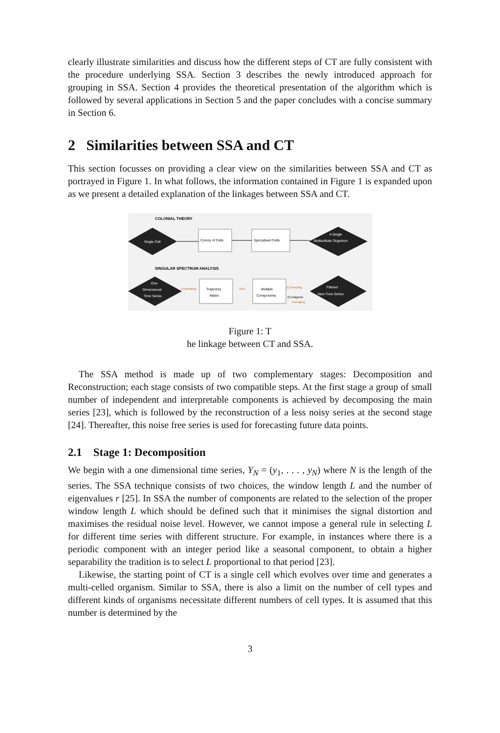clearly illustrate similarities and discuss how the different steps of CT are fully consistent with the procedure underlying SSA. Section 3 describes the newly introduced approach for grouping in SSA. Section 4 provides the theoretical presentation of the algorithm which is followed by several applications in Section 5 and the paper concludes with a concise summary in Section 6.
2 Similarities between SSA and CT
This section focusses on providing a clear view on the similarities between SSA and CT as portrayed in Figure 1. In what follows, the information contained in Figure 1 is expanded upon as we present a detailed explanation of the linkages between SSA and CT.
COLONIAL THEORY
Single Cell
Colony of Cells
Specialised Cells
A Single
Multicellular Organism
SINGULAR SPECTRUM ANALYSIS
One
Dimensional
Time Series
Embedding
Trajectory
Matrix
SVD
Multiple
Components
(i) Grouping
(ii) Diagonal
Averaging
Filtered
New Time Series
Figure 1: T
he linkage between CT and SSA.
The SSA method is made up of two complementary stages: Decomposition and Reconstruction; each stage consists of two compatible steps. At the first stage a group of small number of independent and interpretable components is achieved by decomposing the main series [23], which is followed by the reconstruction of a less noisy series at the second stage [24]. Thereafter, this noise free series is used for forecasting future data points.
2.1 Stage 1: Decomposition
We begin with a one dimensional time series, Y<sub>N</sub> = (y<sub>1</sub>, . . . , y<sub>N</sub>) where N is the length of the series. The SSA technique consists of two choices, the window length L and the number of eigenvalues r [25]. In SSA the number of components are related to the selection of the proper window length L which should be defined such that it minimises the signal distortion and maximises the residual noise level. However, we cannot impose a general rule in selecting L for different time series with different structure. For example, in instances where there is a periodic component with an integer period like a seasonal component, to obtain a higher separability the tradition is to select L proportional to that period [23].
Likewise, the starting point of CT is a single cell which evolves over time and generates a multi-celled organism. Similar to SSA, there is also a limit on the number of cell types and different kinds of organisms necessitate different numbers of cell types. It is assumed that this number is determined by the
3